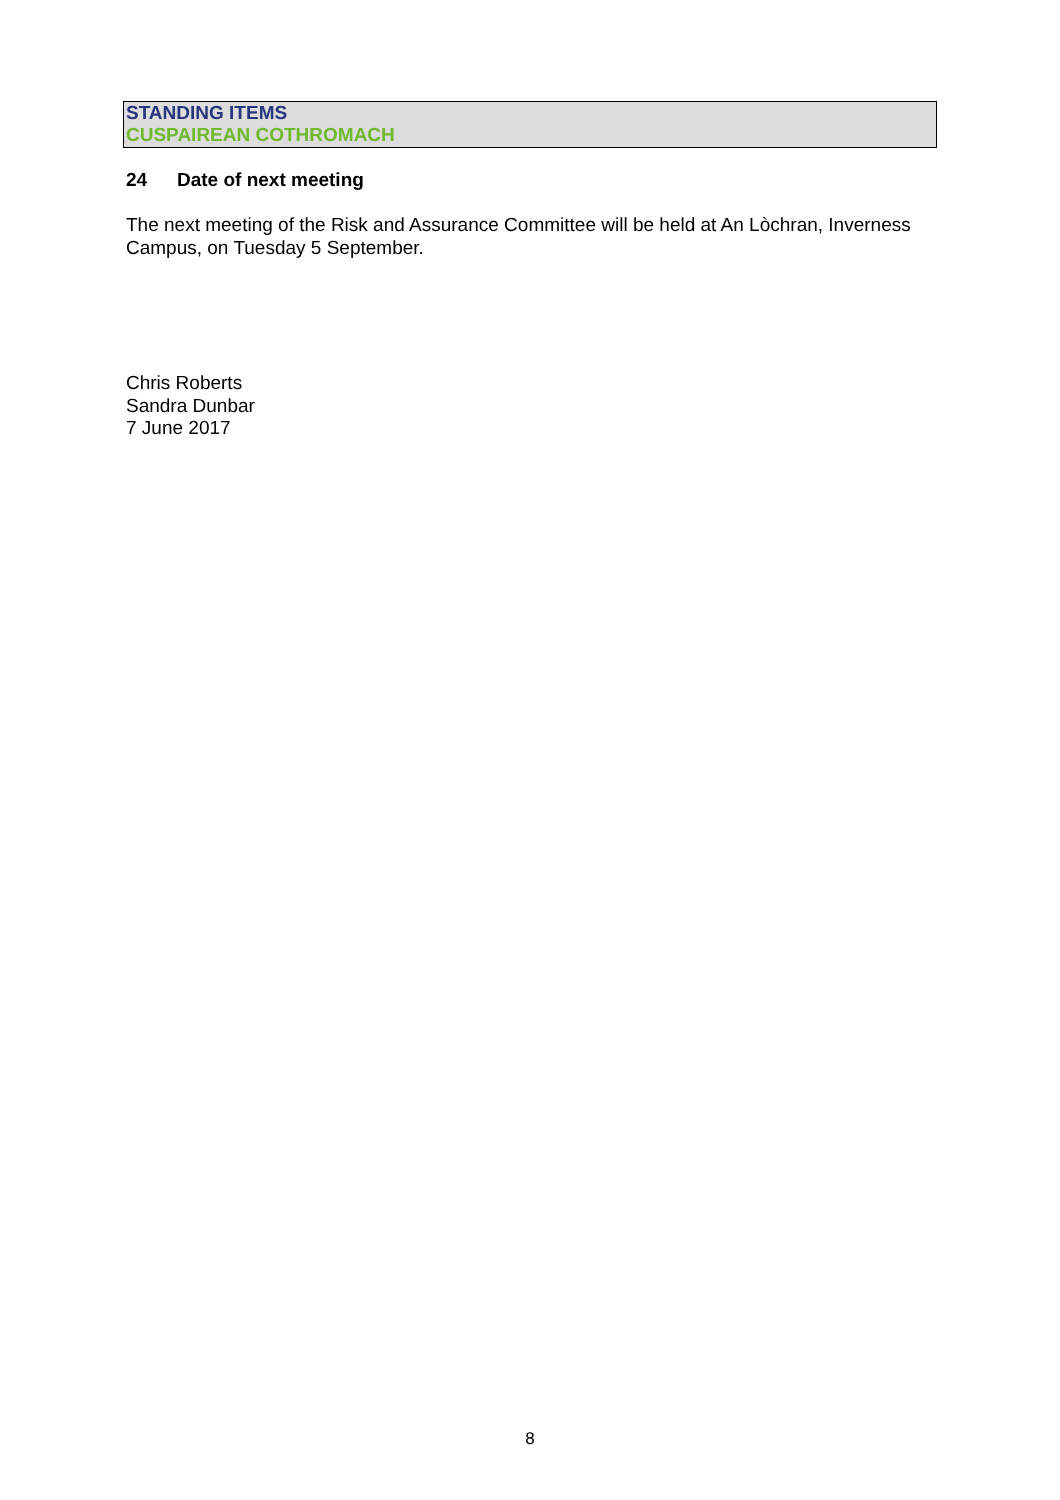STANDING ITEMS
CUSPAIREAN COTHROMACH
24 Date of next meeting
The next meeting of the Risk and Assurance Committee will be held at An Lòchran, Inverness Campus, on Tuesday 5 September.
Chris Roberts
Sandra Dunbar
7 June 2017
8